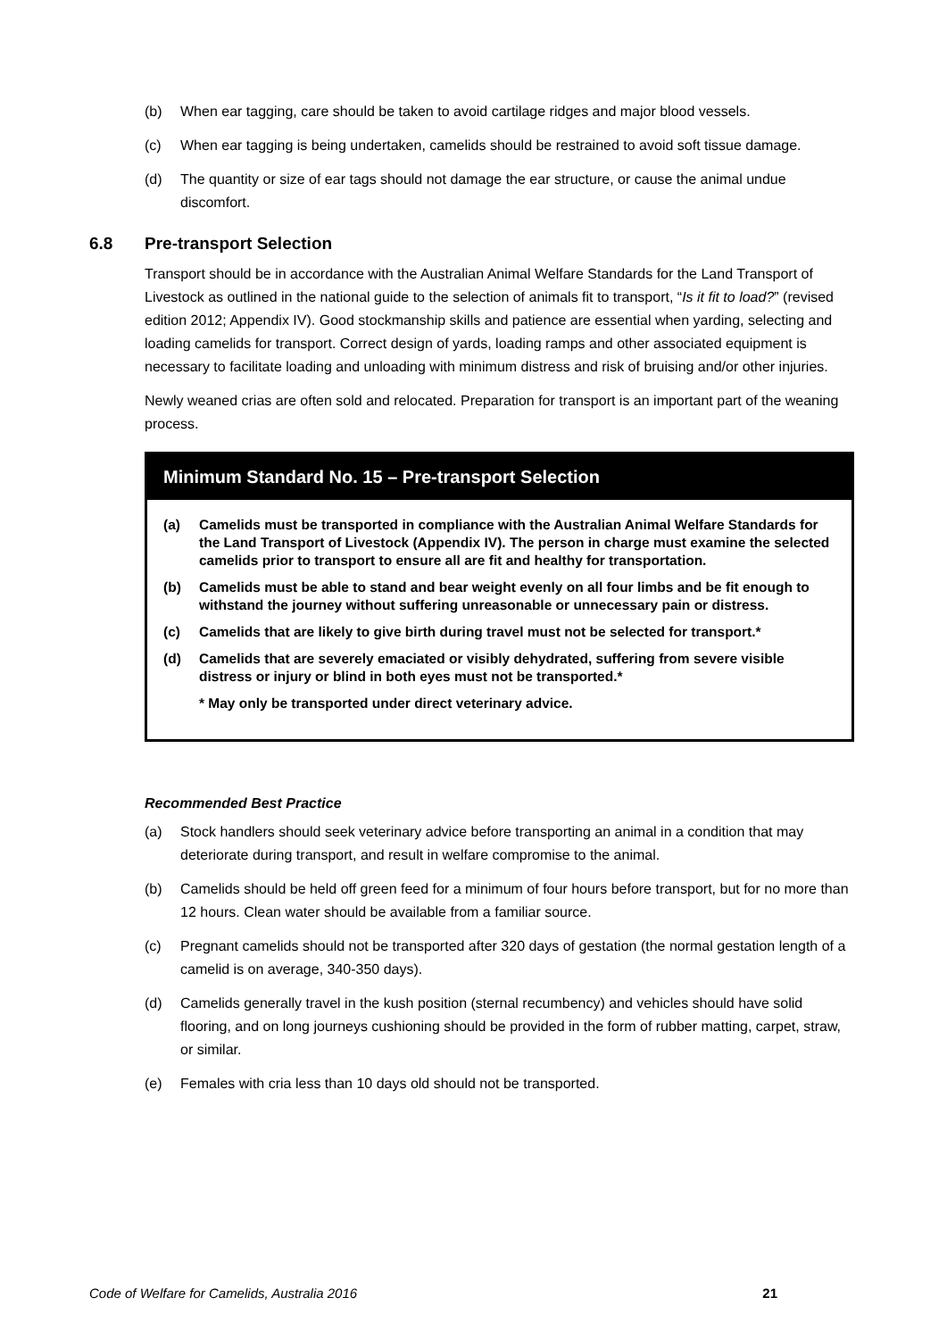(b) When ear tagging, care should be taken to avoid cartilage ridges and major blood vessels.
(c) When ear tagging is being undertaken, camelids should be restrained to avoid soft tissue damage.
(d) The quantity or size of ear tags should not damage the ear structure, or cause the animal undue discomfort.
6.8 Pre-transport Selection
Transport should be in accordance with the Australian Animal Welfare Standards for the Land Transport of Livestock as outlined in the national guide to the selection of animals fit to transport, “Is it fit to load?” (revised edition 2012; Appendix IV). Good stockmanship skills and patience are essential when yarding, selecting and loading camelids for transport. Correct design of yards, loading ramps and other associated equipment is necessary to facilitate loading and unloading with minimum distress and risk of bruising and/or other injuries.
Newly weaned crias are often sold and relocated. Preparation for transport is an important part of the weaning process.
Minimum Standard No. 15 – Pre-transport Selection
(a) Camelids must be transported in compliance with the Australian Animal Welfare Standards for the Land Transport of Livestock (Appendix IV). The person in charge must examine the selected camelids prior to transport to ensure all are fit and healthy for transportation.
(b) Camelids must be able to stand and bear weight evenly on all four limbs and be fit enough to withstand the journey without suffering unreasonable or unnecessary pain or distress.
(c) Camelids that are likely to give birth during travel must not be selected for transport.*
(d) Camelids that are severely emaciated or visibly dehydrated, suffering from severe visible distress or injury or blind in both eyes must not be transported.*
* May only be transported under direct veterinary advice.
Recommended Best Practice
(a) Stock handlers should seek veterinary advice before transporting an animal in a condition that may deteriorate during transport, and result in welfare compromise to the animal.
(b) Camelids should be held off green feed for a minimum of four hours before transport, but for no more than 12 hours. Clean water should be available from a familiar source.
(c) Pregnant camelids should not be transported after 320 days of gestation (the normal gestation length of a camelid is on average, 340-350 days).
(d) Camelids generally travel in the kush position (sternal recumbency) and vehicles should have solid flooring, and on long journeys cushioning should be provided in the form of rubber matting, carpet, straw, or similar.
(e) Females with cria less than 10 days old should not be transported.
Code of Welfare for Camelids, Australia 2016 21